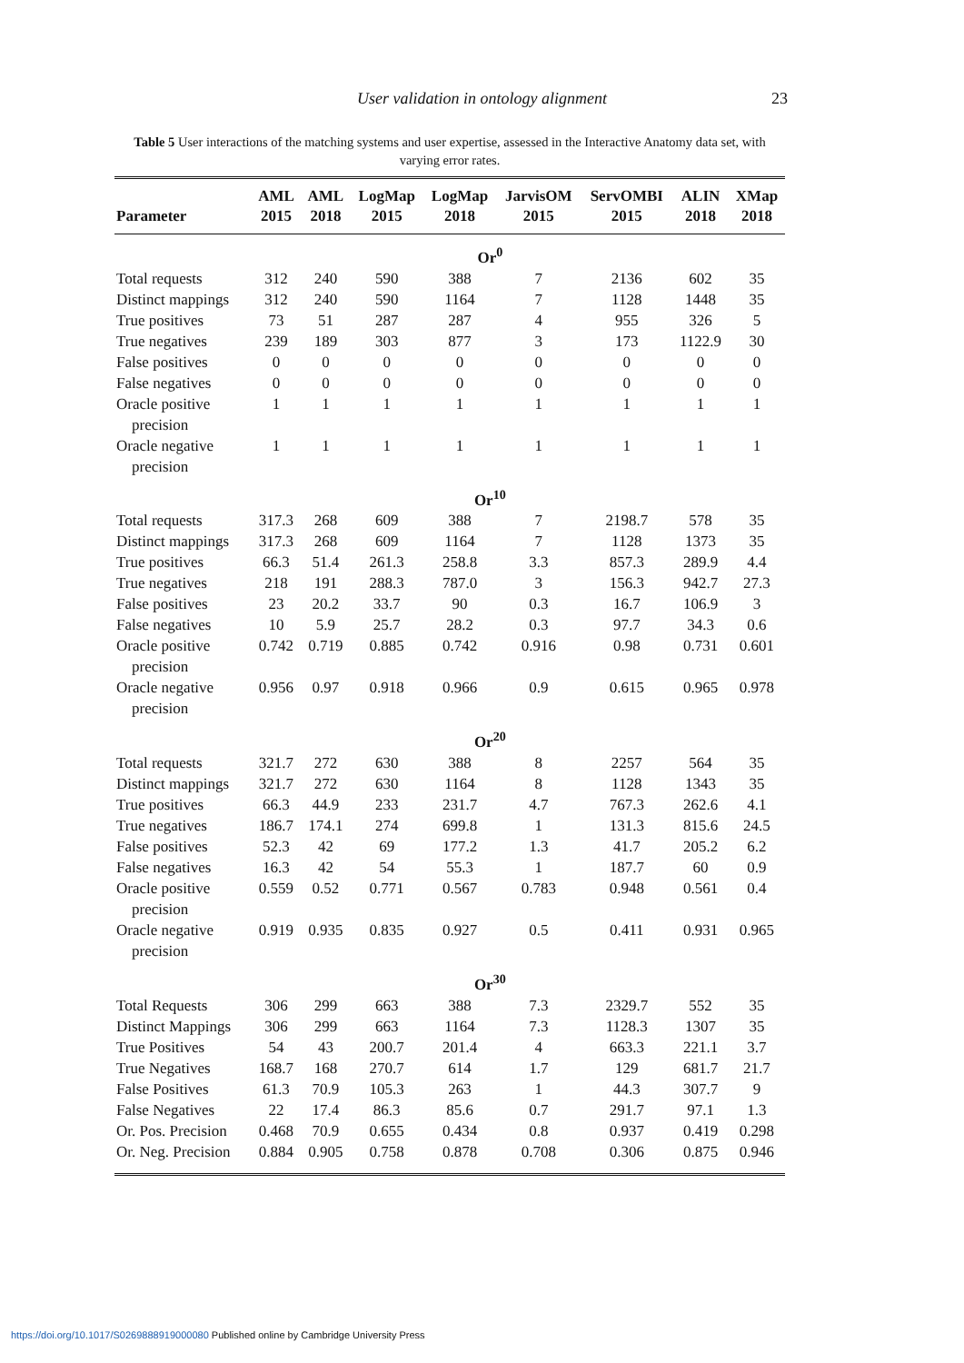User validation in ontology alignment
23
Table 5 User interactions of the matching systems and user expertise, assessed in the Interactive Anatomy data set, with varying error rates.
| Parameter | AML 2015 | AML 2018 | LogMap 2015 | LogMap 2018 | JarvisOM 2015 | ServOMBI 2015 | ALIN 2018 | XMap 2018 |
| --- | --- | --- | --- | --- | --- | --- | --- | --- |
| | Or<sup>0</sup> | | | | | | | |
| Total requests | 312 | 240 | 590 | 388 | 7 | 2136 | 602 | 35 |
| Distinct mappings | 312 | 240 | 590 | 1164 | 7 | 1128 | 1448 | 35 |
| True positives | 73 | 51 | 287 | 287 | 4 | 955 | 326 | 5 |
| True negatives | 239 | 189 | 303 | 877 | 3 | 173 | 1122.9 | 30 |
| False positives | 0 | 0 | 0 | 0 | 0 | 0 | 0 | 0 |
| False negatives | 0 | 0 | 0 | 0 | 0 | 0 | 0 | 0 |
| Oracle positive precision | 1 | 1 | 1 | 1 | 1 | 1 | 1 | 1 |
| Oracle negative precision | 1 | 1 | 1 | 1 | 1 | 1 | 1 | 1 |
| | Or<sup>10</sup> | | | | | | | |
| Total requests | 317.3 | 268 | 609 | 388 | 7 | 2198.7 | 578 | 35 |
| Distinct mappings | 317.3 | 268 | 609 | 1164 | 7 | 1128 | 1373 | 35 |
| True positives | 66.3 | 51.4 | 261.3 | 258.8 | 3.3 | 857.3 | 289.9 | 4.4 |
| True negatives | 218 | 191 | 288.3 | 787.0 | 3 | 156.3 | 942.7 | 27.3 |
| False positives | 23 | 20.2 | 33.7 | 90 | 0.3 | 16.7 | 106.9 | 3 |
| False negatives | 10 | 5.9 | 25.7 | 28.2 | 0.3 | 97.7 | 34.3 | 0.6 |
| Oracle positive precision | 0.742 | 0.719 | 0.885 | 0.742 | 0.916 | 0.98 | 0.731 | 0.601 |
| Oracle negative precision | 0.956 | 0.97 | 0.918 | 0.966 | 0.9 | 0.615 | 0.965 | 0.978 |
| | Or<sup>20</sup> | | | | | | | |
| Total requests | 321.7 | 272 | 630 | 388 | 8 | 2257 | 564 | 35 |
| Distinct mappings | 321.7 | 272 | 630 | 1164 | 8 | 1128 | 1343 | 35 |
| True positives | 66.3 | 44.9 | 233 | 231.7 | 4.7 | 767.3 | 262.6 | 4.1 |
| True negatives | 186.7 | 174.1 | 274 | 699.8 | 1 | 131.3 | 815.6 | 24.5 |
| False positives | 52.3 | 42 | 69 | 177.2 | 1.3 | 41.7 | 205.2 | 6.2 |
| False negatives | 16.3 | 42 | 54 | 55.3 | 1 | 187.7 | 60 | 0.9 |
| Oracle positive precision | 0.559 | 0.52 | 0.771 | 0.567 | 0.783 | 0.948 | 0.561 | 0.4 |
| Oracle negative precision | 0.919 | 0.935 | 0.835 | 0.927 | 0.5 | 0.411 | 0.931 | 0.965 |
| | Or<sup>30</sup> | | | | | | | |
| Total Requests | 306 | 299 | 663 | 388 | 7.3 | 2329.7 | 552 | 35 |
| Distinct Mappings | 306 | 299 | 663 | 1164 | 7.3 | 1128.3 | 1307 | 35 |
| True Positives | 54 | 43 | 200.7 | 201.4 | 4 | 663.3 | 221.1 | 3.7 |
| True Negatives | 168.7 | 168 | 270.7 | 614 | 1.7 | 129 | 681.7 | 21.7 |
| False Positives | 61.3 | 70.9 | 105.3 | 263 | 1 | 44.3 | 307.7 | 9 |
| False Negatives | 22 | 17.4 | 86.3 | 85.6 | 0.7 | 291.7 | 97.1 | 1.3 |
| Or. Pos. Precision | 0.468 | 70.9 | 0.655 | 0.434 | 0.8 | 0.937 | 0.419 | 0.298 |
| Or. Neg. Precision | 0.884 | 0.905 | 0.758 | 0.878 | 0.708 | 0.306 | 0.875 | 0.946 |
https://doi.org/10.1017/S0269888919000080 Published online by Cambridge University Press